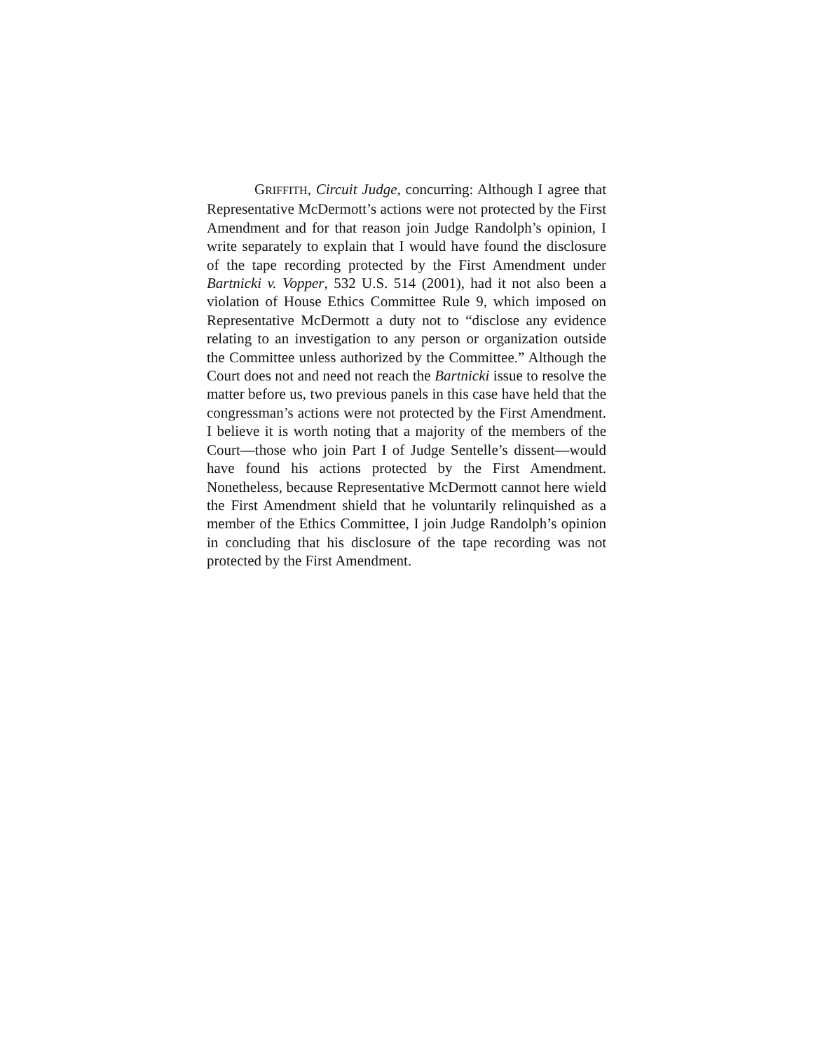GRIFFITH, Circuit Judge, concurring: Although I agree that Representative McDermott’s actions were not protected by the First Amendment and for that reason join Judge Randolph’s opinion, I write separately to explain that I would have found the disclosure of the tape recording protected by the First Amendment under Bartnicki v. Vopper, 532 U.S. 514 (2001), had it not also been a violation of House Ethics Committee Rule 9, which imposed on Representative McDermott a duty not to “disclose any evidence relating to an investigation to any person or organization outside the Committee unless authorized by the Committee.” Although the Court does not and need not reach the Bartnicki issue to resolve the matter before us, two previous panels in this case have held that the congressman’s actions were not protected by the First Amendment. I believe it is worth noting that a majority of the members of the Court—those who join Part I of Judge Sentelle’s dissent—would have found his actions protected by the First Amendment. Nonetheless, because Representative McDermott cannot here wield the First Amendment shield that he voluntarily relinquished as a member of the Ethics Committee, I join Judge Randolph’s opinion in concluding that his disclosure of the tape recording was not protected by the First Amendment.